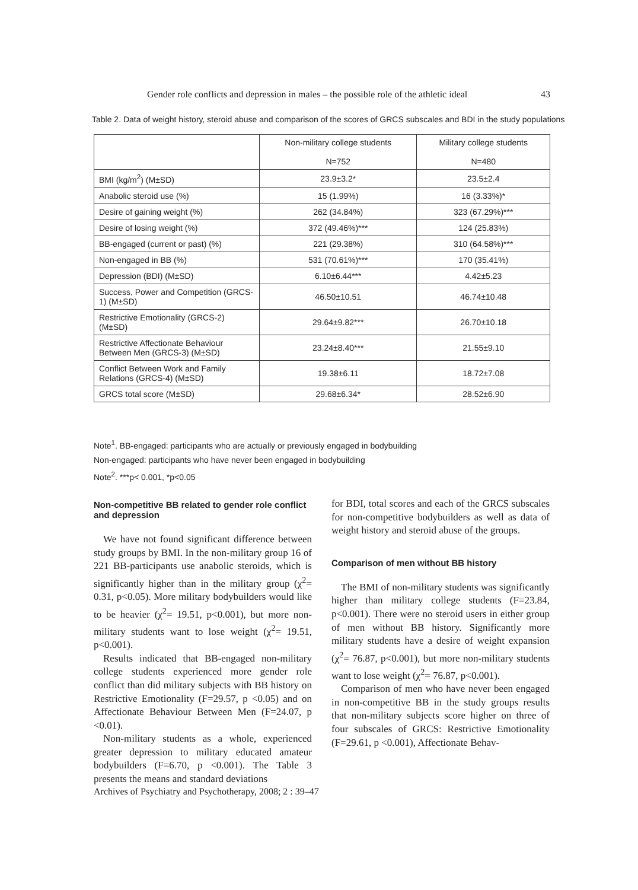Gender role conflicts and depression in males – the possible role of the athletic ideal 43
Table 2. Data of weight history, steroid abuse and comparison of the scores of GRCS subscales and BDI in the study populations
| | Non-military college students N=752 | Military college students N=480 |
| --- | --- | --- |
| BMI (kg/m<sup>2</sup>) (M±SD) | 23.9±3.2* | 23.5±2.4 |
| Anabolic steroid use (%) | 15 (1.99%) | 16 (3.33%)* |
| Desire of gaining weight (%) | 262 (34.84%) | 323 (67.29%)*** |
| Desire of losing weight (%) | 372 (49.46%)*** | 124 (25.83%) |
| BB-engaged (current or past) (%) | 221 (29.38%) | 310 (64.58%)*** |
| Non-engaged in BB (%) | 531 (70.61%)*** | 170 (35.41%) |
| Depression (BDI) (M±SD) | 6.10±6.44*** | 4.42±5.23 |
| Success, Power and Competition (GRCS-1) (M±SD) | 46.50±10.51 | 46.74±10.48 |
| Restrictive Emotionality (GRCS-2) (M±SD) | 29.64±9.82*** | 26.70±10.18 |
| Restrictive Affectionate Behaviour Between Men (GRCS-3) (M±SD) | 23.24±8.40*** | 21.55±9.10 |
| Conflict Between Work and Family Relations (GRCS-4) (M±SD) | 19.38±6.11 | 18.72±7.08 |
| GRCS total score (M±SD) | 29.68±6.34* | 28.52±6.90 |
Note<sup>1</sup>. BB-engaged: participants who are actually or previously engaged in bodybuilding
Non-engaged: participants who have never been engaged in bodybuilding
Note<sup>2</sup>. ***p< 0.001, *p<0.05
Non-competitive BB related to gender role conflict and depression
We have not found significant difference between study groups by BMI. In the non-military group 16 of 221 BB-participants use anabolic steroids, which is significantly higher than in the military group (χ<sup>2</sup>= 0.31, p<0.05). More military bodybuilders would like to be heavier (χ<sup>2</sup>= 19.51, p<0.001), but more non-military students want to lose weight (χ<sup>2</sup>= 19.51, p<0.001).
Results indicated that BB-engaged non-military college students experienced more gender role conflict than did military subjects with BB history on Restrictive Emotionality (F=29.57, p <0.05) and on Affectionate Behaviour Between Men (F=24.07, p <0.01).
Non-military students as a whole, experienced greater depression to military educated amateur bodybuilders (F=6.70, p <0.001). The Table 3 presents the means and standard deviations
for BDI, total scores and each of the GRCS subscales for non-competitive bodybuilders as well as data of weight history and steroid abuse of the groups.
Comparison of men without BB history
The BMI of non-military students was significantly higher than military college students (F=23.84, p<0.001). There were no steroid users in either group of men without BB history. Significantly more military students have a desire of weight expansion (χ<sup>2</sup>= 76.87, p<0.001), but more non-military students want to lose weight (χ<sup>2</sup>= 76.87, p<0.001).
Comparison of men who have never been engaged in non-competitive BB in the study groups results that non-military subjects score higher on three of four subscales of GRCS: Restrictive Emotionality (F=29.61, p <0.001), Affectionate Behav-
Archives of Psychiatry and Psychotherapy, 2008; 2 : 39–47